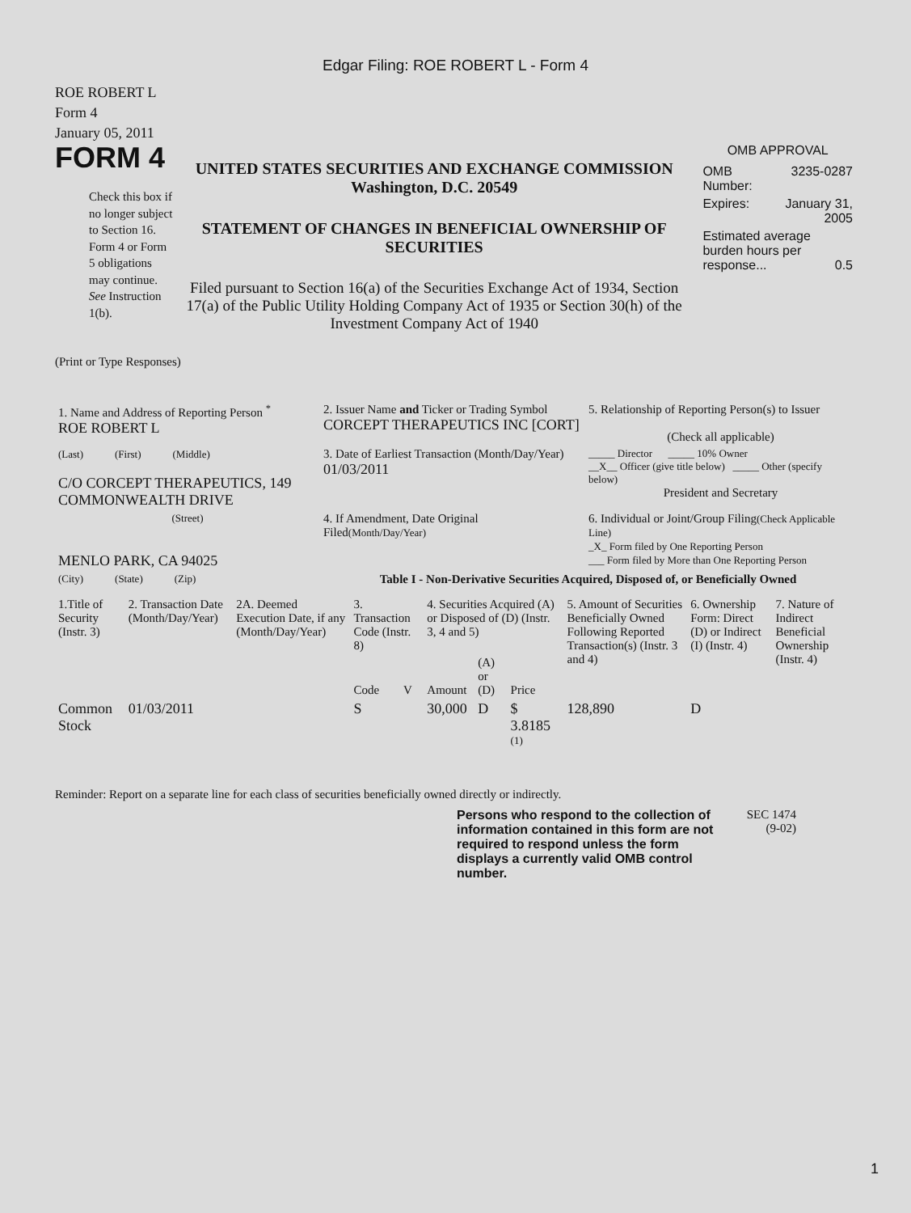Edgar Filing: ROE ROBERT L - Form 4
ROE ROBERT L
Form 4
January 05, 2011
FORM 4
Check this box if no longer subject to Section 16. Form 4 or Form 5 obligations may continue. See Instruction 1(b).
UNITED STATES SECURITIES AND EXCHANGE COMMISSION
Washington, D.C. 20549
STATEMENT OF CHANGES IN BENEFICIAL OWNERSHIP OF SECURITIES
Filed pursuant to Section 16(a) of the Securities Exchange Act of 1934, Section 17(a) of the Public Utility Holding Company Act of 1935 or Section 30(h) of the Investment Company Act of 1940
OMB APPROVAL
| OMB Number: | 3235-0287 |
| Expires: | January 31, 2005 |
| Estimated average burden hours per response... 0.5 | |
(Print or Type Responses)
| 1. Name and Address of Reporting Person <sup>*</sup> ROE ROBERT L | 2. Issuer Name and Ticker or Trading Symbol CORCEPT THERAPEUTICS INC [CORT] | 5. Relationship of Reporting Person(s) to Issuer (Check all applicable) |
| (Last) (First) (Middle) C/O CORCEPT THERAPEUTICS, 149 COMMONWEALTH DRIVE | 3. Date of Earliest Transaction (Month/Day/Year) 01/03/2011 | _____ Director _____ 10% Owner __X__ Officer (give title below) _____ Other (specify below) President and Secretary |
| (Street) MENLO PARK, CA 94025 | 4. If Amendment, Date Original Filed (Month/Day/Year) | 6. Individual or Joint/Group Filing (Check Applicable Line) _X_ Form filed by One Reporting Person ___ Form filed by More than One Reporting Person |
| (City) (State) (Zip) | Table I - Non-Derivative Securities Acquired, Disposed of, or Beneficially Owned | |
| 1.Title of Security (Instr. 3) | 2. Transaction Date (Month/Day/Year) | 2A. Deemed Execution Date, if any (Month/Day/Year) | 3. Transaction Code (Instr. 8) | | 4. Securities Acquired (A) or Disposed of (D) (Instr. 3, 4 and 5) | | | 5. Amount of Securities Beneficially Owned Following Reported Transaction(s) (Instr. 3 and 4) | 6. Ownership Form: Direct (D) or Indirect (I) (Instr. 4) | 7. Nature of Indirect Beneficial Ownership (Instr. 4) |
| --- | --- | --- | --- | --- | --- | --- | --- | --- | --- | --- |
| | | | Code | V | Amount | (A) or (D) | Price | | | |
| Common Stock | 01/03/2011 | | S | | 30,000 | D | $ 3.8185 <sup>(1)</sup> | 128,890 | D | |
Reminder: Report on a separate line for each class of securities beneficially owned directly or indirectly.
Persons who respond to the collection of information contained in this form are not required to respond unless the form displays a currently valid OMB control number.
SEC 1474
(9-02)
1